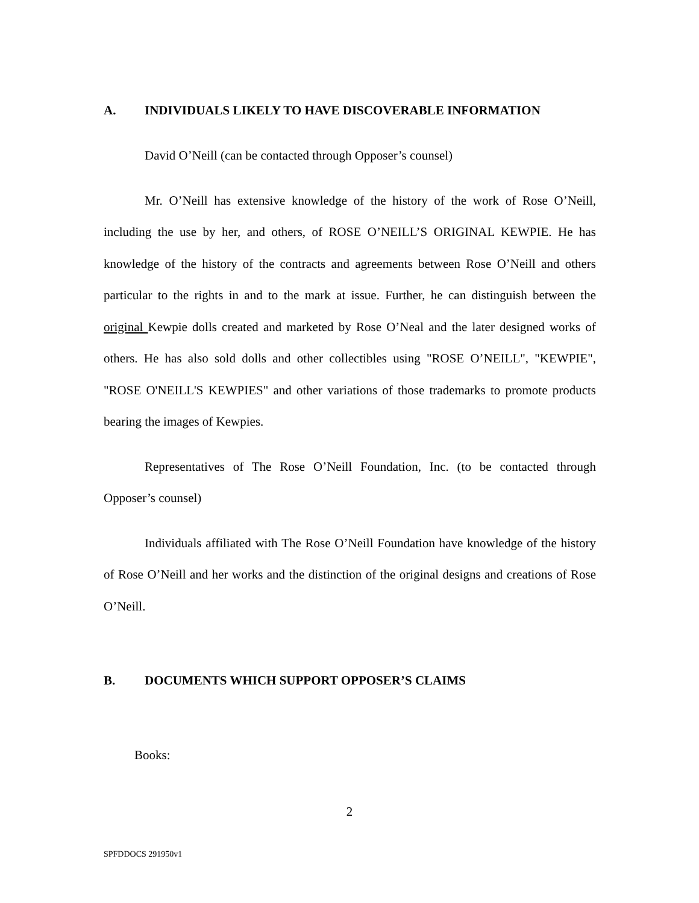A. INDIVIDUALS LIKELY TO HAVE DISCOVERABLE INFORMATION
David O’Neill (can be contacted through Opposer’s counsel)
Mr. O’Neill has extensive knowledge of the history of the work of Rose O’Neill, including the use by her, and others, of ROSE O’NEILL’S ORIGINAL KEWPIE. He has knowledge of the history of the contracts and agreements between Rose O’Neill and others particular to the rights in and to the mark at issue. Further, he can distinguish between the original Kewpie dolls created and marketed by Rose O’Neal and the later designed works of others. He has also sold dolls and other collectibles using "ROSE O’NEILL", "KEWPIE", "ROSE O'NEILL'S KEWPIES" and other variations of those trademarks to promote products bearing the images of Kewpies.
Representatives of The Rose O’Neill Foundation, Inc. (to be contacted through Opposer’s counsel)
Individuals affiliated with The Rose O’Neill Foundation have knowledge of the history of Rose O’Neill and her works and the distinction of the original designs and creations of Rose O’Neill.
B. DOCUMENTS WHICH SUPPORT OPPOSER’S CLAIMS
Books:
2
SPFDDOCS 291950v1